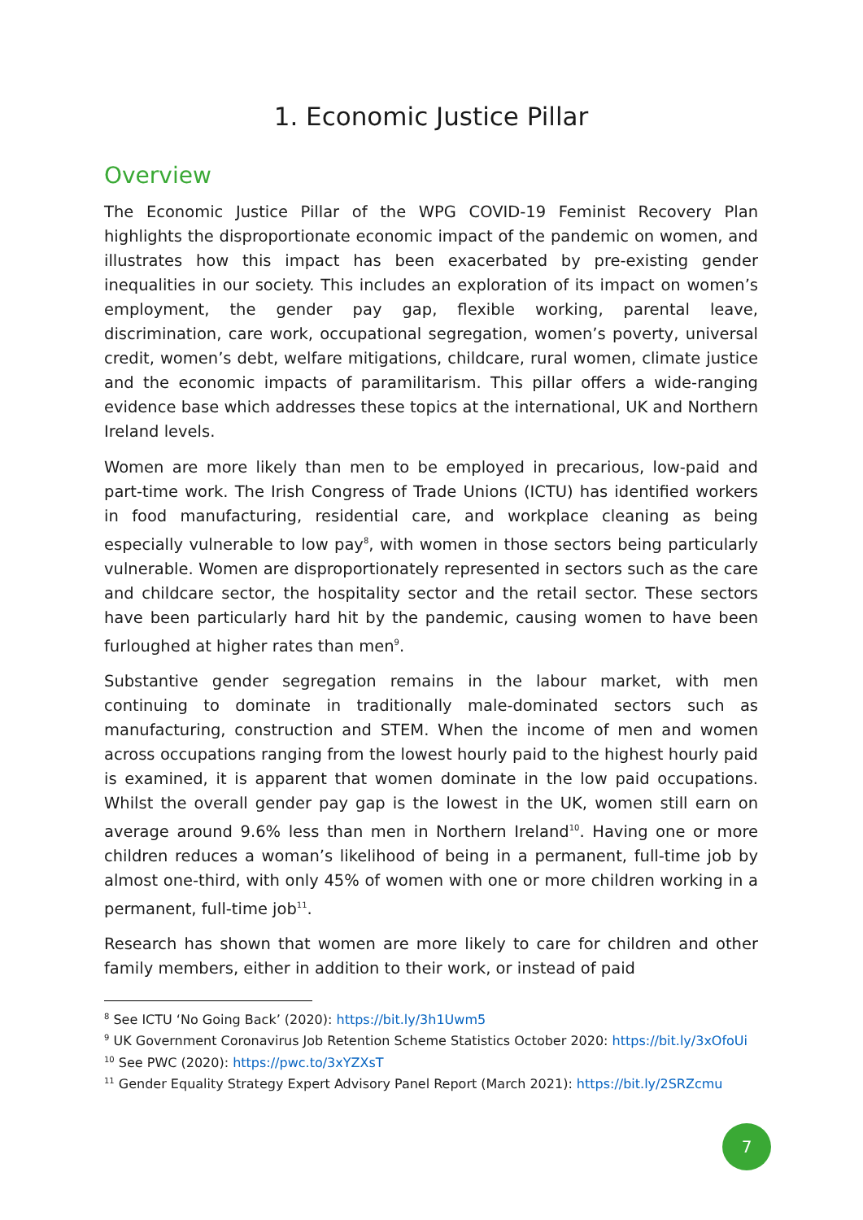1. Economic Justice Pillar
Overview
The Economic Justice Pillar of the WPG COVID-19 Feminist Recovery Plan highlights the disproportionate economic impact of the pandemic on women, and illustrates how this impact has been exacerbated by pre-existing gender inequalities in our society. This includes an exploration of its impact on women’s employment, the gender pay gap, flexible working, parental leave, discrimination, care work, occupational segregation, women’s poverty, universal credit, women’s debt, welfare mitigations, childcare, rural women, climate justice and the economic impacts of paramilitarism. This pillar offers a wide-ranging evidence base which addresses these topics at the international, UK and Northern Ireland levels.
Women are more likely than men to be employed in precarious, low-paid and part-time work. The Irish Congress of Trade Unions (ICTU) has identified workers in food manufacturing, residential care, and workplace cleaning as being especially vulnerable to low pay<sup>8</sup>, with women in those sectors being particularly vulnerable. Women are disproportionately represented in sectors such as the care and childcare sector, the hospitality sector and the retail sector. These sectors have been particularly hard hit by the pandemic, causing women to have been furloughed at higher rates than men<sup>9</sup>.
Substantive gender segregation remains in the labour market, with men continuing to dominate in traditionally male-dominated sectors such as manufacturing, construction and STEM. When the income of men and women across occupations ranging from the lowest hourly paid to the highest hourly paid is examined, it is apparent that women dominate in the low paid occupations. Whilst the overall gender pay gap is the lowest in the UK, women still earn on average around 9.6% less than men in Northern Ireland<sup>10</sup>. Having one or more children reduces a woman’s likelihood of being in a permanent, full-time job by almost one-third, with only 45% of women with one or more children working in a permanent, full-time job<sup>11</sup>.
Research has shown that women are more likely to care for children and other family members, either in addition to their work, or instead of paid
<sup>8</sup> See ICTU ‘No Going Back’ (2020): https://bit.ly/3h1Uwm5
<sup>9</sup> UK Government Coronavirus Job Retention Scheme Statistics October 2020: https://bit.ly/3xOfoUi
<sup>10</sup> See PWC (2020): https://pwc.to/3xYZXsT
<sup>11</sup> Gender Equality Strategy Expert Advisory Panel Report (March 2021): https://bit.ly/2SRZcmu
7